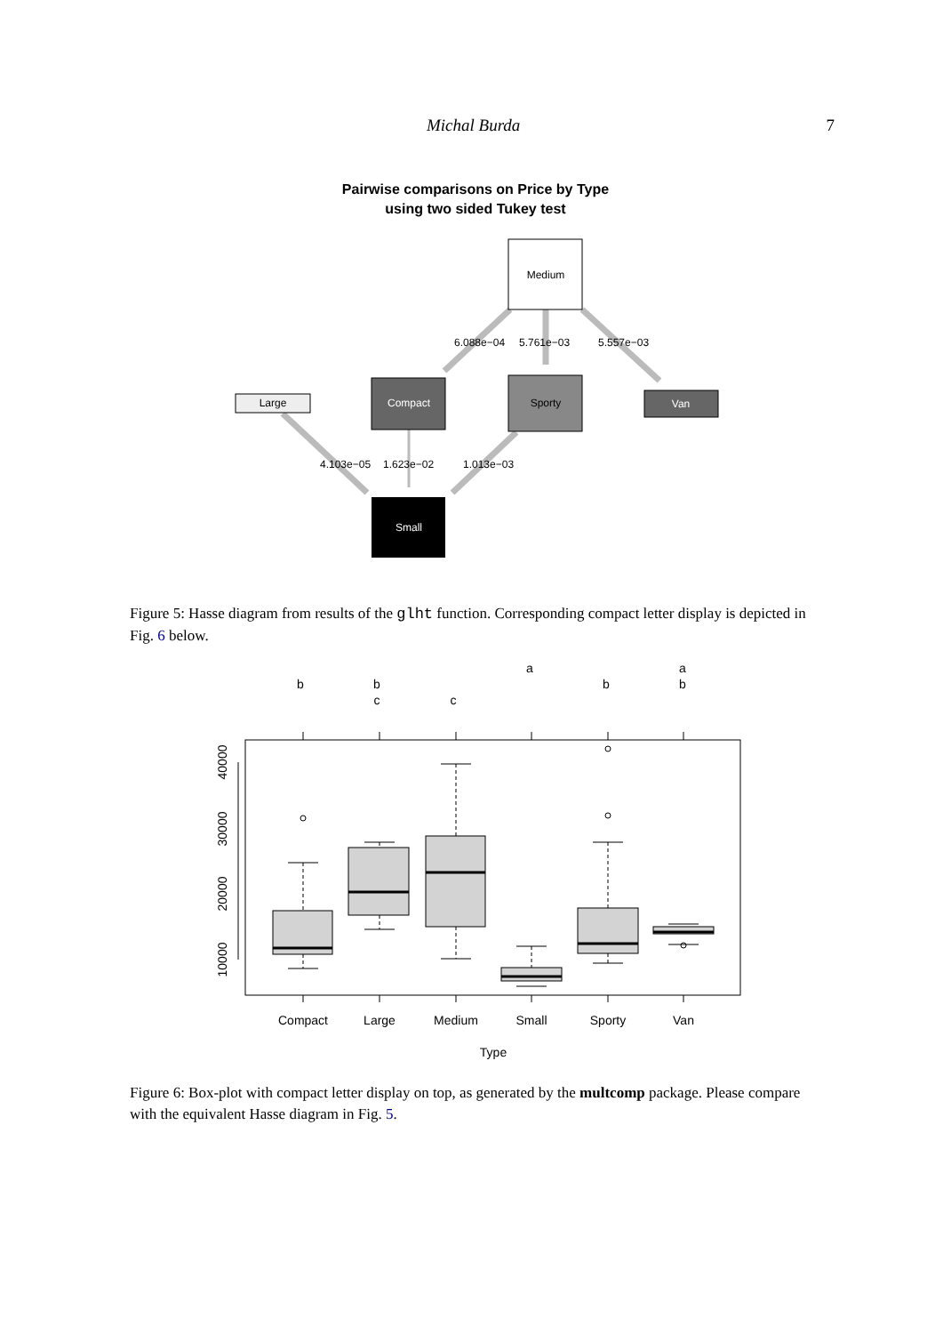Michal Burda 7
Pairwise comparisons on Price by Type
using two sided Tukey test
Medium
Large
Compact
Sporty
Van
Small
6.088e−04
5.761e−03
5.557e−03
4.103e−05
1.623e−02
1.013e−03
Figure 5: Hasse diagram from results of the glht function. Corresponding compact letter display is depicted in Fig. 6 below.
b
b
c
c
a
b
a
b
40000
30000
20000
10000
Compact
Large
Medium
Small
Sporty
Van
Type
Figure 6: Box-plot with compact letter display on top, as generated by the multcomp package. Please compare with the equivalent Hasse diagram in Fig. 5.